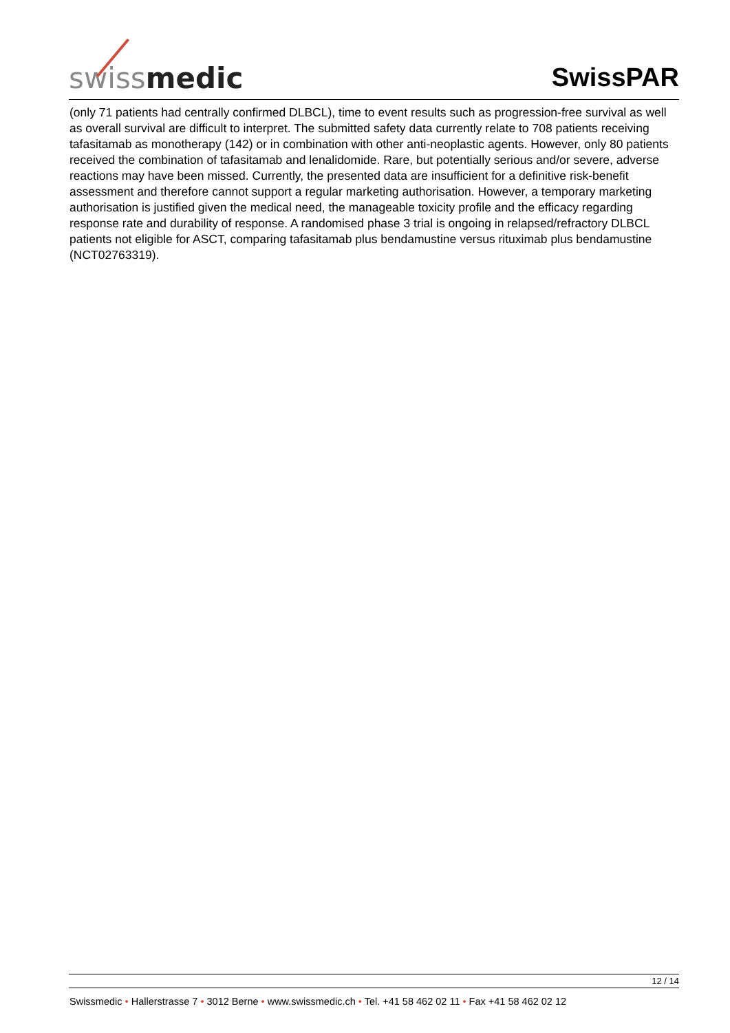swissmedic
SwissPAR
(only 71 patients had centrally confirmed DLBCL), time to event results such as progression-free survival as well as overall survival are difficult to interpret. The submitted safety data currently relate to 708 patients receiving tafasitamab as monotherapy (142) or in combination with other anti-neoplastic agents. However, only 80 patients received the combination of tafasitamab and lenalidomide. Rare, but potentially serious and/or severe, adverse reactions may have been missed. Currently, the presented data are insufficient for a definitive risk-benefit assessment and therefore cannot support a regular marketing authorisation. However, a temporary marketing authorisation is justified given the medical need, the manageable toxicity profile and the efficacy regarding response rate and durability of response. A randomised phase 3 trial is ongoing in relapsed/refractory DLBCL patients not eligible for ASCT, comparing tafasitamab plus bendamustine versus rituximab plus bendamustine (NCT02763319).
12 / 14
Swissmedic • Hallerstrasse 7 • 3012 Berne • www.swissmedic.ch • Tel. +41 58 462 02 11 • Fax +41 58 462 02 12